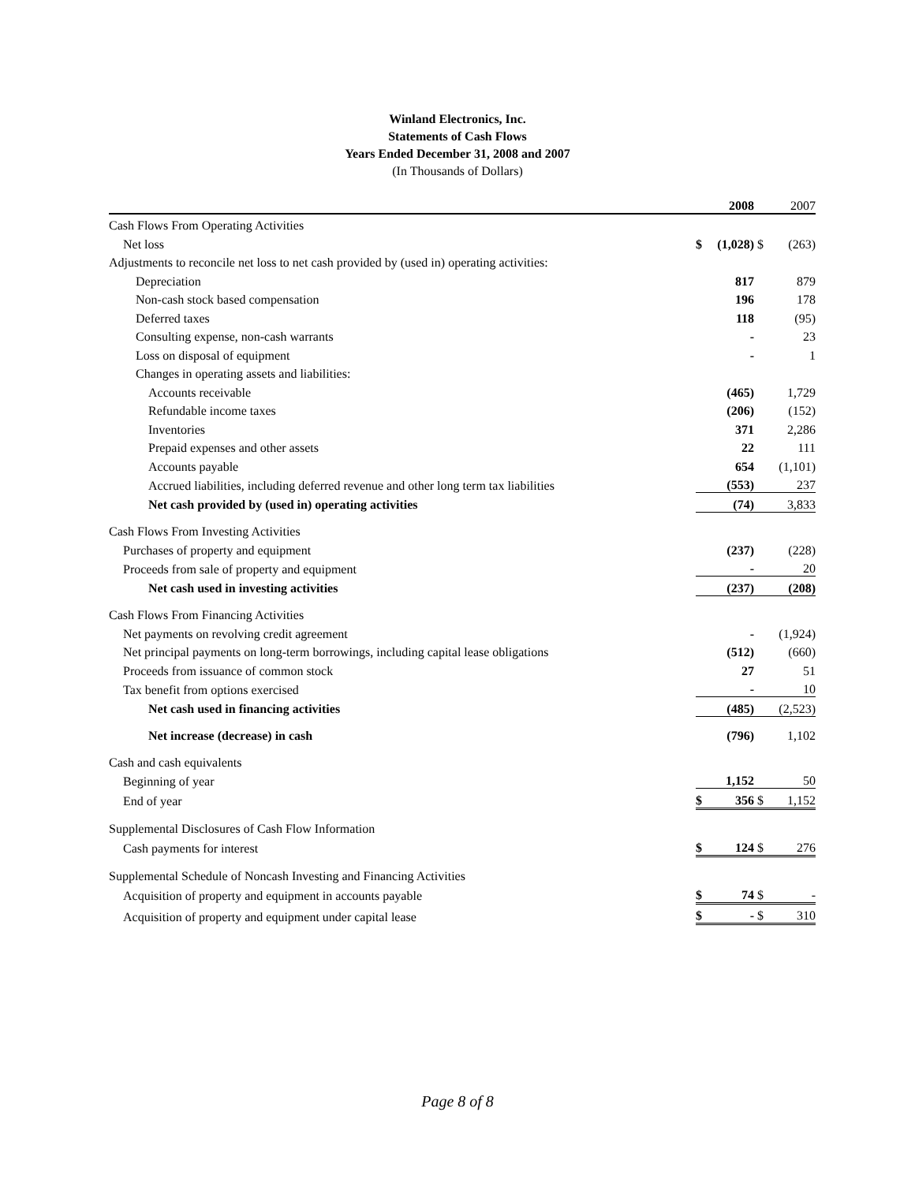Winland Electronics, Inc.
Statements of Cash Flows
Years Ended December 31, 2008 and 2007
(In Thousands of Dollars)
| | | 2008 | | 2007 |
| Cash Flows From Operating Activities | | | | |
| Net loss | $ | (1,028) | $ | (263) |
| Adjustments to reconcile net loss to net cash provided by (used in) operating activities: | | | | |
| Depreciation | | 817 | | 879 |
| Non-cash stock based compensation | | 196 | | 178 |
| Deferred taxes | | 118 | | (95) |
| Consulting expense, non-cash warrants | | - | | 23 |
| Loss on disposal of equipment | | - | | 1 |
| Changes in operating assets and liabilities: | | | | |
| Accounts receivable | | (465) | | 1,729 |
| Refundable income taxes | | (206) | | (152) |
| Inventories | | 371 | | 2,286 |
| Prepaid expenses and other assets | | 22 | | 111 |
| Accounts payable | | 654 | | (1,101) |
| Accrued liabilities, including deferred revenue and other long term tax liabilities | | (553) | | 237 |
| Net cash provided by (used in) operating activities | | (74) | | 3,833 |
| Cash Flows From Investing Activities | | | | |
| Purchases of property and equipment | | (237) | | (228) |
| Proceeds from sale of property and equipment | | - | | 20 |
| Net cash used in investing activities | | (237) | | (208) |
| Cash Flows From Financing Activities | | | | |
| Net payments on revolving credit agreement | | - | | (1,924) |
| Net principal payments on long-term borrowings, including capital lease obligations | | (512) | | (660) |
| Proceeds from issuance of common stock | | 27 | | 51 |
| Tax benefit from options exercised | | - | | 10 |
| Net cash used in financing activities | | (485) | | (2,523) |
| Net increase (decrease) in cash | | (796) | | 1,102 |
| Cash and cash equivalents | | | | |
| Beginning of year | | 1,152 | | 50 |
| End of year | $ | 356 | $ | 1,152 |
| Supplemental Disclosures of Cash Flow Information | | | | |
| Cash payments for interest | $ | 124 | $ | 276 |
| Supplemental Schedule of Noncash Investing and Financing Activities | | | | |
| Acquisition of property and equipment in accounts payable | $ | 74 | $ | - |
| Acquisition of property and equipment under capital lease | $ | - | $ | 310 |
Page 8 of 8